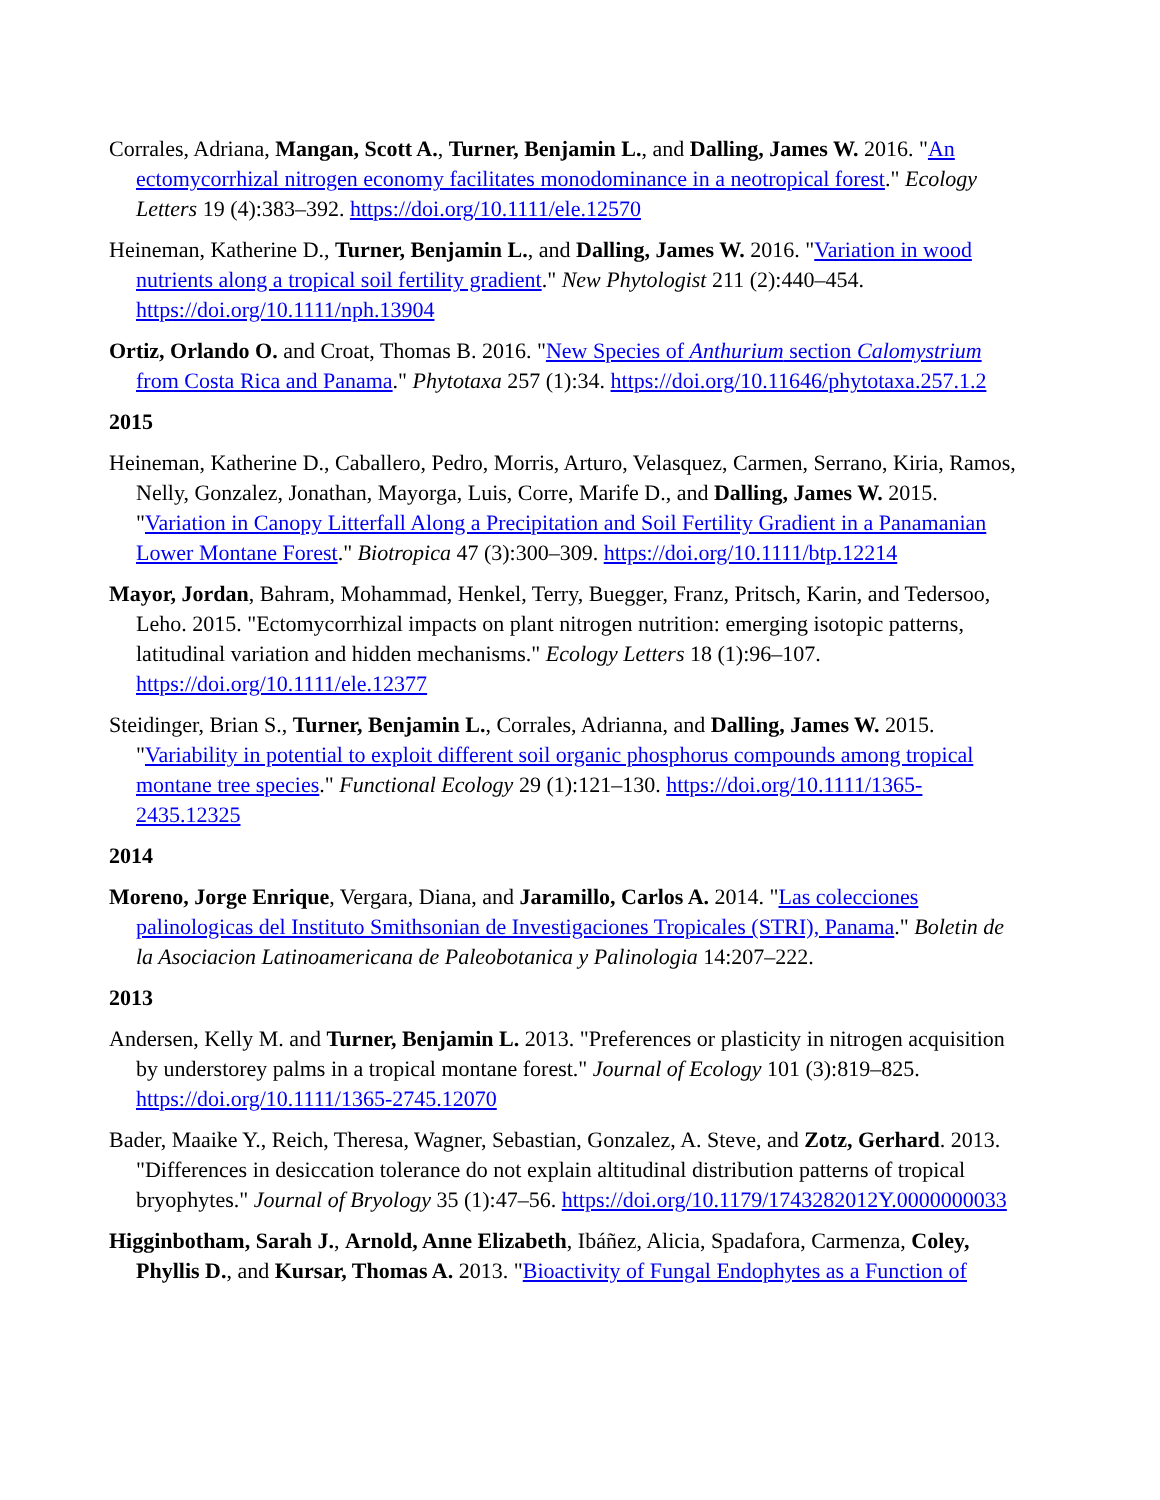Corrales, Adriana, Mangan, Scott A., Turner, Benjamin L., and Dalling, James W. 2016. "An ectomycorrhizal nitrogen economy facilitates monodominance in a neotropical forest." Ecology Letters 19 (4):383–392. https://doi.org/10.1111/ele.12570
Heineman, Katherine D., Turner, Benjamin L., and Dalling, James W. 2016. "Variation in wood nutrients along a tropical soil fertility gradient." New Phytologist 211 (2):440–454. https://doi.org/10.1111/nph.13904
Ortiz, Orlando O. and Croat, Thomas B. 2016. "New Species of Anthurium section Calomystrium from Costa Rica and Panama." Phytotaxa 257 (1):34. https://doi.org/10.11646/phytotaxa.257.1.2
2015
Heineman, Katherine D., Caballero, Pedro, Morris, Arturo, Velasquez, Carmen, Serrano, Kiria, Ramos, Nelly, Gonzalez, Jonathan, Mayorga, Luis, Corre, Marife D., and Dalling, James W. 2015. "Variation in Canopy Litterfall Along a Precipitation and Soil Fertility Gradient in a Panamanian Lower Montane Forest." Biotropica 47 (3):300–309. https://doi.org/10.1111/btp.12214
Mayor, Jordan, Bahram, Mohammad, Henkel, Terry, Buegger, Franz, Pritsch, Karin, and Tedersoo, Leho. 2015. "Ectomycorrhizal impacts on plant nitrogen nutrition: emerging isotopic patterns, latitudinal variation and hidden mechanisms." Ecology Letters 18 (1):96–107. https://doi.org/10.1111/ele.12377
Steidinger, Brian S., Turner, Benjamin L., Corrales, Adrianna, and Dalling, James W. 2015. "Variability in potential to exploit different soil organic phosphorus compounds among tropical montane tree species." Functional Ecology 29 (1):121–130. https://doi.org/10.1111/1365-2435.12325
2014
Moreno, Jorge Enrique, Vergara, Diana, and Jaramillo, Carlos A. 2014. "Las colecciones palinologicas del Instituto Smithsonian de Investigaciones Tropicales (STRI), Panama." Boletin de la Asociacion Latinoamericana de Paleobotanica y Palinologia 14:207–222.
2013
Andersen, Kelly M. and Turner, Benjamin L. 2013. "Preferences or plasticity in nitrogen acquisition by understorey palms in a tropical montane forest." Journal of Ecology 101 (3):819–825. https://doi.org/10.1111/1365-2745.12070
Bader, Maaike Y., Reich, Theresa, Wagner, Sebastian, Gonzalez, A. Steve, and Zotz, Gerhard. 2013. "Differences in desiccation tolerance do not explain altitudinal distribution patterns of tropical bryophytes." Journal of Bryology 35 (1):47–56. https://doi.org/10.1179/1743282012Y.0000000033
Higginbotham, Sarah J., Arnold, Anne Elizabeth, Ibáñez, Alicia, Spadafora, Carmenza, Coley, Phyllis D., and Kursar, Thomas A. 2013. "Bioactivity of Fungal Endophytes as a Function of